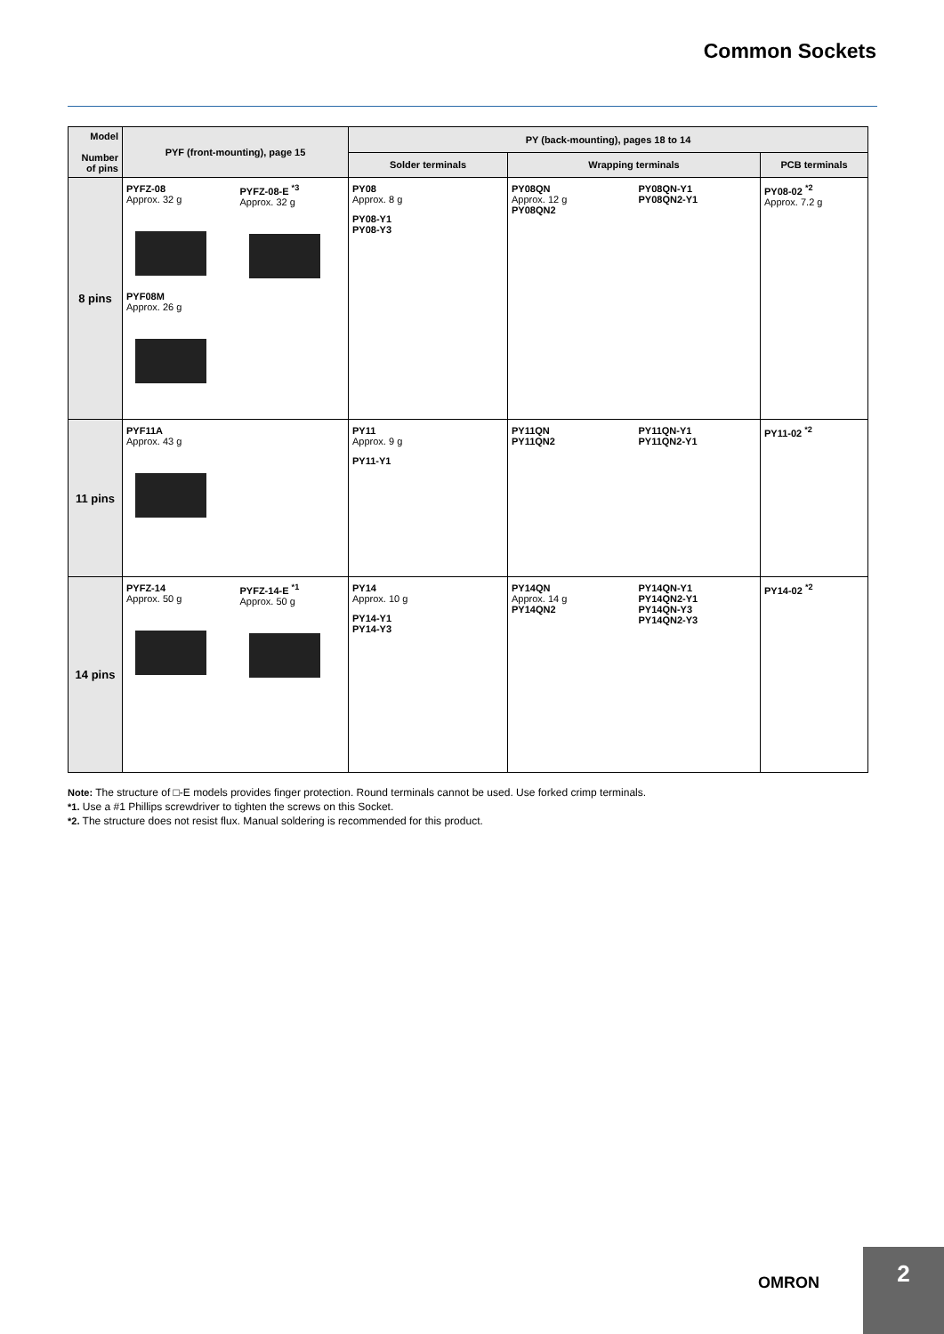Common Sockets
| Model Number of pins | PYF (front-mounting), page 15 | PY (back-mounting), pages 18 to 14 | | |
| --- | --- | --- | --- | --- |
| | | Solder terminals | Wrapping terminals | PCB terminals |
| 8 pins | PYFZ-08 Approx. 32 g PYFZ-08-E <sup>*3</sup> Approx. 32 g PYF08M Approx. 26 g | PY08 Approx. 8 g PY08-Y1 PY08-Y3 | PY08QN Approx. 12 g PY08QN2 PY08QN-Y1 PY08QN2-Y1 | PY08-02 <sup>*2</sup> Approx. 7.2 g |
| 11 pins | PYF11A Approx. 43 g | PY11 Approx. 9 g PY11-Y1 | PY11QN PY11QN2 PY11QN-Y1 PY11QN2-Y1 | PY11-02 <sup>*2</sup> |
| 14 pins | PYFZ-14 Approx. 50 g PYFZ-14-E <sup>*1</sup> Approx. 50 g | PY14 Approx. 10 g PY14-Y1 PY14-Y3 | PY14QN Approx. 14 g PY14QN2 PY14QN-Y1 PY14QN2-Y1 PY14QN-Y3 PY14QN2-Y3 | PY14-02 <sup>*2</sup> |
Note: The structure of □-E models provides finger protection. Round terminals cannot be used. Use forked crimp terminals.
*1. Use a #1 Phillips screwdriver to tighten the screws on this Socket.
*2. The structure does not resist flux. Manual soldering is recommended for this product.
OMRON
2